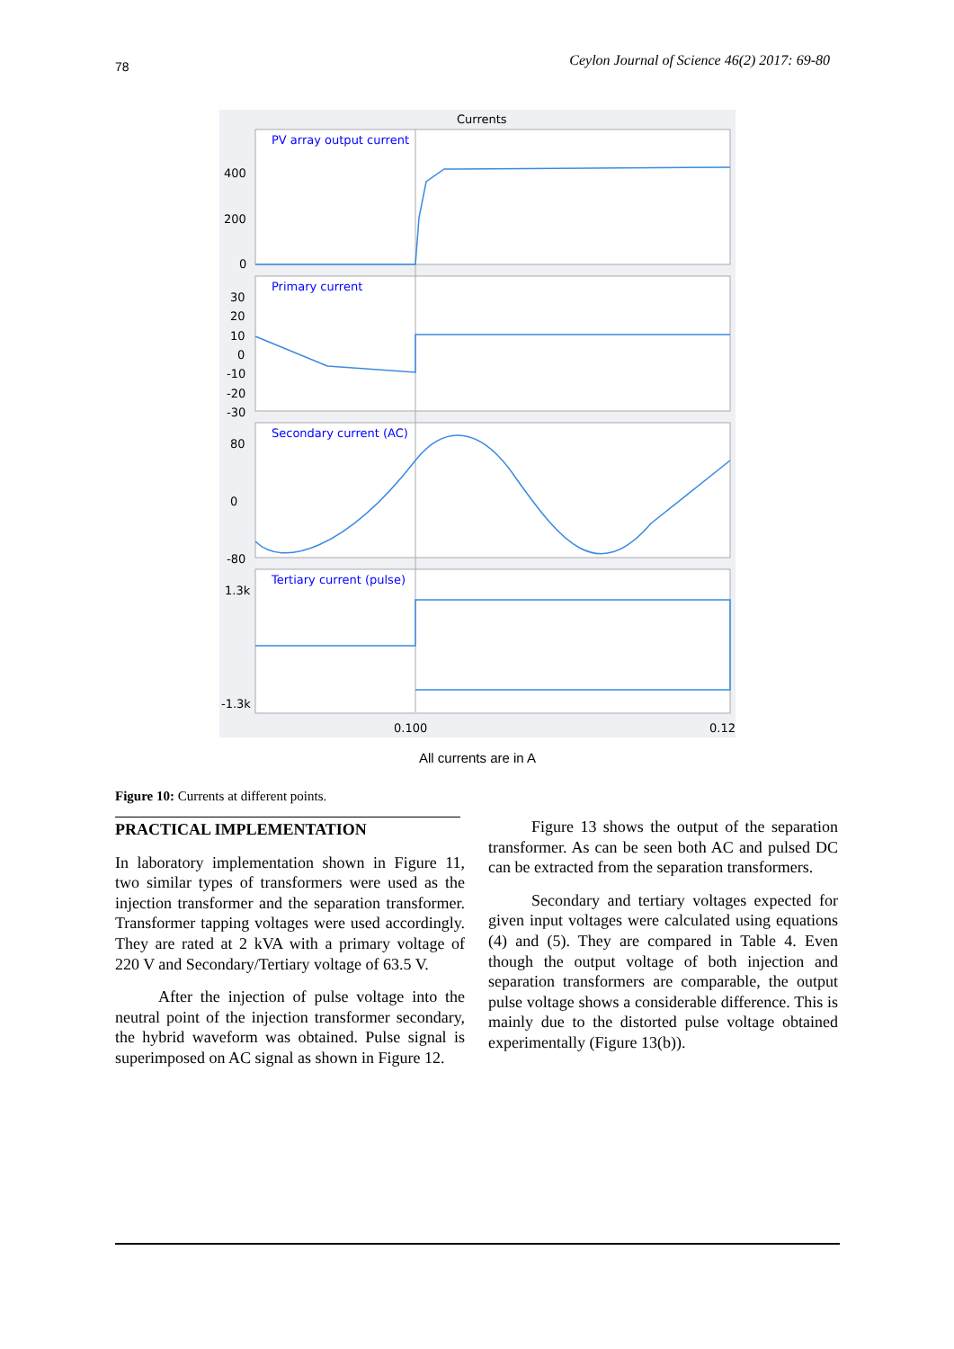78 Ceylon Journal of Science 46(2) 2017: 69-80
Currents
PV array output current
Primary current
Secondary current (AC)
Tertiary current (pulse)
400
200
0
30
20
10
0
-10
-20
-30
80
0
-80
1.3k
-1.3k
0.100
0.12
All currents are in A
Figure 10: Currents at different points.
PRACTICAL IMPLEMENTATION
In laboratory implementation shown in Figure 11, two similar types of transformers were used as the injection transformer and the separation transformer. Transformer tapping voltages were used accordingly. They are rated at 2 kVA with a primary voltage of 220 V and Secondary/Tertiary voltage of 63.5 V.
After the injection of pulse voltage into the neutral point of the injection transformer secondary, the hybrid waveform was obtained. Pulse signal is superimposed on AC signal as shown in Figure 12.
Figure 13 shows the output of the separation transformer. As can be seen both AC and pulsed DC can be extracted from the separation transformers.
Secondary and tertiary voltages expected for given input voltages were calculated using equations (4) and (5). They are compared in Table 4. Even though the output voltage of both injection and separation transformers are comparable, the output pulse voltage shows a considerable difference. This is mainly due to the distorted pulse voltage obtained experimentally (Figure 13(b)).